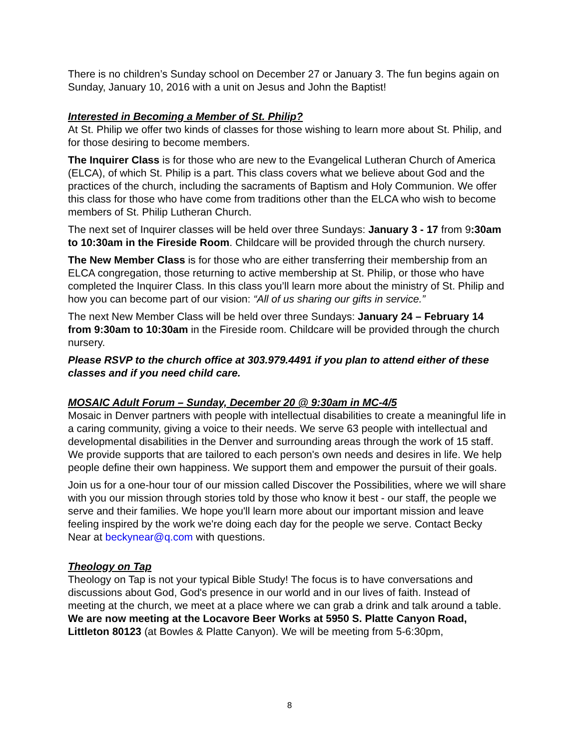There is no children’s Sunday school on December 27 or January 3. The fun begins again on Sunday, January 10, 2016 with a unit on Jesus and John the Baptist!
Interested in Becoming a Member of St. Philip?
At St. Philip we offer two kinds of classes for those wishing to learn more about St. Philip, and for those desiring to become members.
The Inquirer Class is for those who are new to the Evangelical Lutheran Church of America (ELCA), of which St. Philip is a part. This class covers what we believe about God and the practices of the church, including the sacraments of Baptism and Holy Communion. We offer this class for those who have come from traditions other than the ELCA who wish to become members of St. Philip Lutheran Church.
The next set of Inquirer classes will be held over three Sundays: January 3 - 17 from 9:30am to 10:30am in the Fireside Room. Childcare will be provided through the church nursery.
The New Member Class is for those who are either transferring their membership from an ELCA congregation, those returning to active membership at St. Philip, or those who have completed the Inquirer Class. In this class you’ll learn more about the ministry of St. Philip and how you can become part of our vision: “All of us sharing our gifts in service.”
The next New Member Class will be held over three Sundays: January 24 – February 14 from 9:30am to 10:30am in the Fireside room. Childcare will be provided through the church nursery.
Please RSVP to the church office at 303.979.4491 if you plan to attend either of these classes and if you need child care.
MOSAIC Adult Forum – Sunday, December 20 @ 9:30am in MC-4/5
Mosaic in Denver partners with people with intellectual disabilities to create a meaningful life in a caring community, giving a voice to their needs. We serve 63 people with intellectual and developmental disabilities in the Denver and surrounding areas through the work of 15 staff. We provide supports that are tailored to each person's own needs and desires in life. We help people define their own happiness. We support them and empower the pursuit of their goals.
Join us for a one-hour tour of our mission called Discover the Possibilities, where we will share with you our mission through stories told by those who know it best - our staff, the people we serve and their families. We hope you'll learn more about our important mission and leave feeling inspired by the work we're doing each day for the people we serve. Contact Becky Near at beckynear@q.com with questions.
Theology on Tap
Theology on Tap is not your typical Bible Study! The focus is to have conversations and discussions about God, God's presence in our world and in our lives of faith. Instead of meeting at the church, we meet at a place where we can grab a drink and talk around a table. We are now meeting at the Locavore Beer Works at 5950 S. Platte Canyon Road, Littleton 80123 (at Bowles & Platte Canyon). We will be meeting from 5-6:30pm,
8